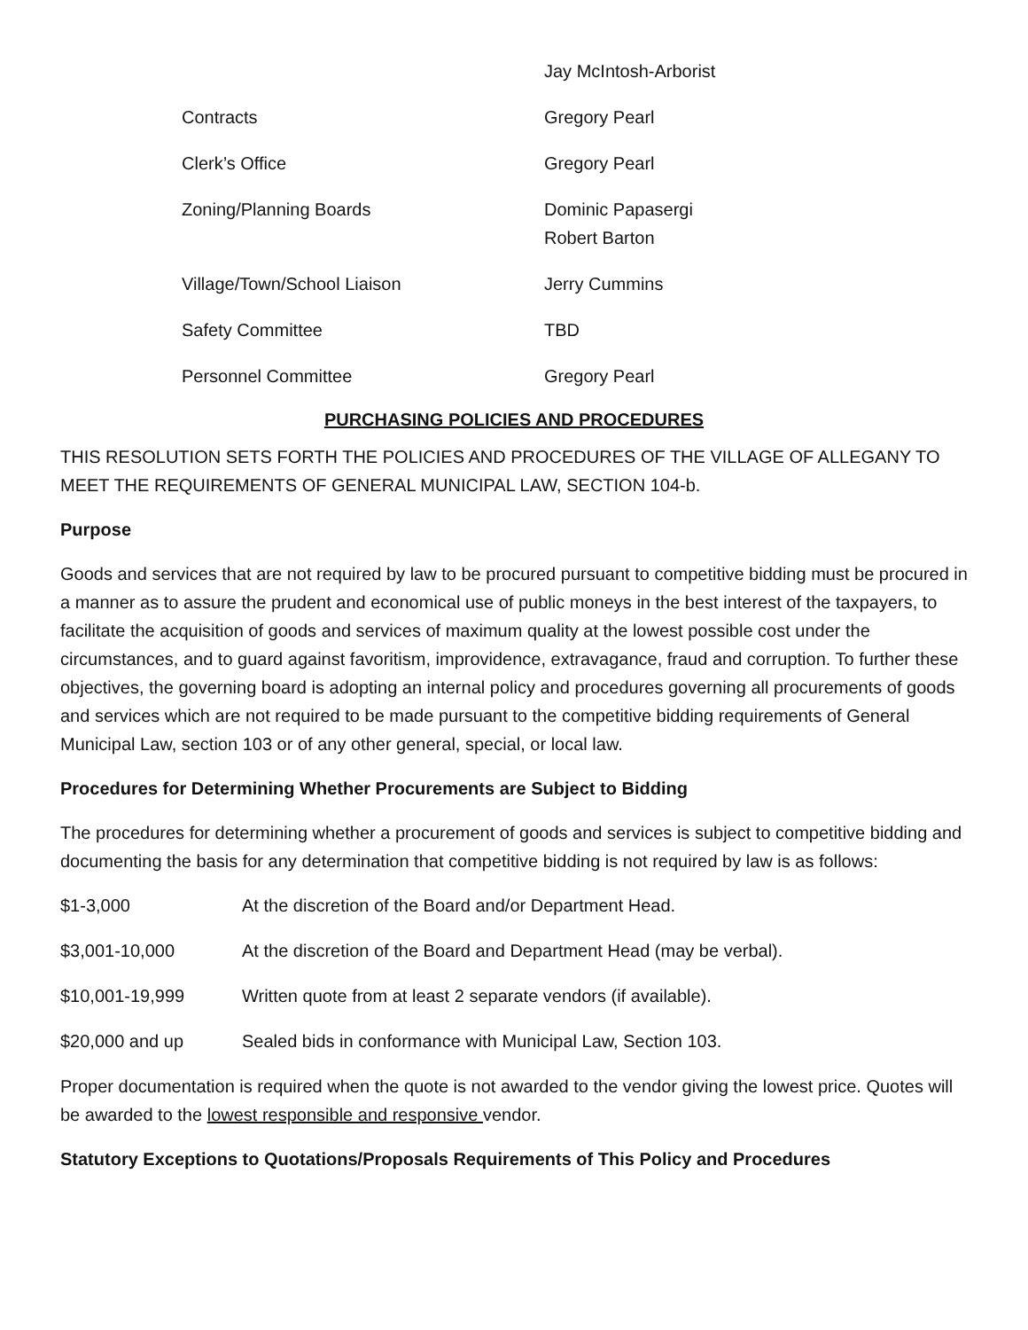| | Jay McIntosh-Arborist |
| Contracts | Gregory Pearl |
| Clerk’s Office | Gregory Pearl |
| Zoning/Planning Boards | Dominic Papasergi Robert Barton |
| Village/Town/School Liaison | Jerry Cummins |
| Safety Committee | TBD |
| Personnel Committee | Gregory Pearl |
PURCHASING POLICIES AND PROCEDURES
THIS RESOLUTION SETS FORTH THE POLICIES AND PROCEDURES OF THE VILLAGE OF ALLEGANY TO MEET THE REQUIREMENTS OF GENERAL MUNICIPAL LAW, SECTION 104-b.
Purpose
Goods and services that are not required by law to be procured pursuant to competitive bidding must be procured in a manner as to assure the prudent and economical use of public moneys in the best interest of the taxpayers, to facilitate the acquisition of goods and services of maximum quality at the lowest possible cost under the circumstances, and to guard against favoritism, improvidence, extravagance, fraud and corruption. To further these objectives, the governing board is adopting an internal policy and procedures governing all procurements of goods and services which are not required to be made pursuant to the competitive bidding requirements of General Municipal Law, section 103 or of any other general, special, or local law.
Procedures for Determining Whether Procurements are Subject to Bidding
The procedures for determining whether a procurement of goods and services is subject to competitive bidding and documenting the basis for any determination that competitive bidding is not required by law is as follows:
| $1-3,000 | At the discretion of the Board and/or Department Head. |
| $3,001-10,000 | At the discretion of the Board and Department Head (may be verbal). |
| $10,001-19,999 | Written quote from at least 2 separate vendors (if available). |
| $20,000 and up | Sealed bids in conformance with Municipal Law, Section 103. |
Proper documentation is required when the quote is not awarded to the vendor giving the lowest price. Quotes will be awarded to the lowest responsible and responsive vendor.
Statutory Exceptions to Quotations/Proposals Requirements of This Policy and Procedures